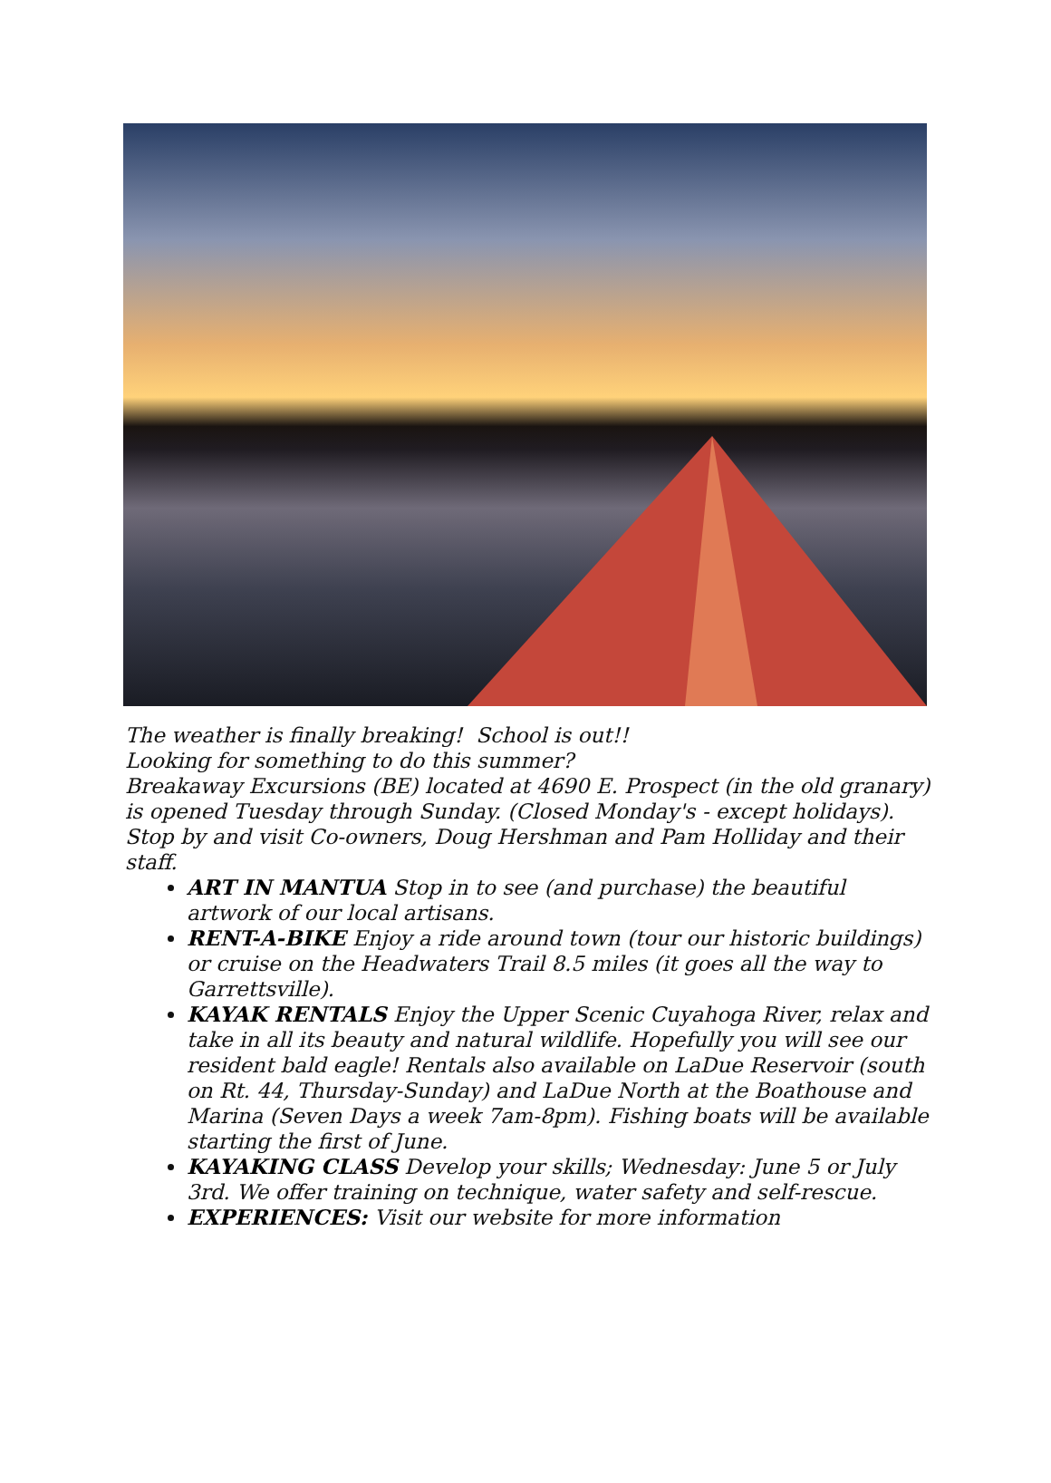The weather is finally breaking! School is out!!
Looking for something to do this summer?
Breakaway Excursions (BE) located at 4690 E. Prospect (in the old granary) is opened Tuesday through Sunday. (Closed Monday's - except holidays). Stop by and visit Co-owners, Doug Hershman and Pam Holliday and their staff.
ART IN MANTUA Stop in to see (and purchase) the beautiful artwork of our local artisans.
RENT-A-BIKE Enjoy a ride around town (tour our historic buildings) or cruise on the Headwaters Trail 8.5 miles (it goes all the way to Garrettsville).
KAYAK RENTALS Enjoy the Upper Scenic Cuyahoga River, relax and take in all its beauty and natural wildlife. Hopefully you will see our resident bald eagle! Rentals also available on LaDue Reservoir (south on Rt. 44, Thursday-Sunday) and LaDue North at the Boathouse and Marina (Seven Days a week 7am-8pm). Fishing boats will be available starting the first of June.
KAYAKING CLASS Develop your skills; Wednesday: June 5 or July 3rd. We offer training on technique, water safety and self-rescue.
EXPERIENCES: Visit our website for more information